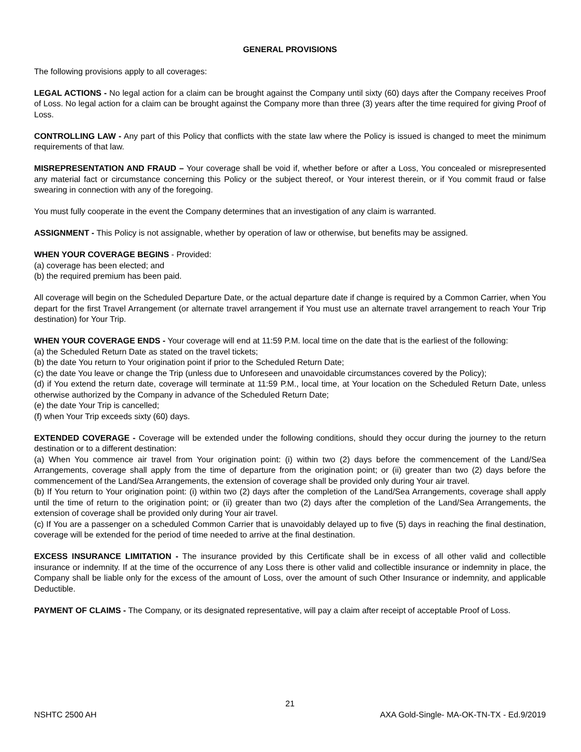GENERAL PROVISIONS
The following provisions apply to all coverages:
LEGAL ACTIONS - No legal action for a claim can be brought against the Company until sixty (60) days after the Company receives Proof of Loss. No legal action for a claim can be brought against the Company more than three (3) years after the time required for giving Proof of Loss.
CONTROLLING LAW - Any part of this Policy that conflicts with the state law where the Policy is issued is changed to meet the minimum requirements of that law.
MISREPRESENTATION AND FRAUD – Your coverage shall be void if, whether before or after a Loss, You concealed or misrepresented any material fact or circumstance concerning this Policy or the subject thereof, or Your interest therein, or if You commit fraud or false swearing in connection with any of the foregoing.
You must fully cooperate in the event the Company determines that an investigation of any claim is warranted.
ASSIGNMENT - This Policy is not assignable, whether by operation of law or otherwise, but benefits may be assigned.
WHEN YOUR COVERAGE BEGINS - Provided:
(a) coverage has been elected; and
(b) the required premium has been paid.
All coverage will begin on the Scheduled Departure Date, or the actual departure date if change is required by a Common Carrier, when You depart for the first Travel Arrangement (or alternate travel arrangement if You must use an alternate travel arrangement to reach Your Trip destination) for Your Trip.
WHEN YOUR COVERAGE ENDS - Your coverage will end at 11:59 P.M. local time on the date that is the earliest of the following:
(a) the Scheduled Return Date as stated on the travel tickets;
(b) the date You return to Your origination point if prior to the Scheduled Return Date;
(c) the date You leave or change the Trip (unless due to Unforeseen and unavoidable circumstances covered by the Policy);
(d) if You extend the return date, coverage will terminate at 11:59 P.M., local time, at Your location on the Scheduled Return Date, unless otherwise authorized by the Company in advance of the Scheduled Return Date;
(e) the date Your Trip is cancelled;
(f) when Your Trip exceeds sixty (60) days.
EXTENDED COVERAGE - Coverage will be extended under the following conditions, should they occur during the journey to the return destination or to a different destination:
(a) When You commence air travel from Your origination point: (i) within two (2) days before the commencement of the Land/Sea Arrangements, coverage shall apply from the time of departure from the origination point; or (ii) greater than two (2) days before the commencement of the Land/Sea Arrangements, the extension of coverage shall be provided only during Your air travel.
(b) If You return to Your origination point: (i) within two (2) days after the completion of the Land/Sea Arrangements, coverage shall apply until the time of return to the origination point; or (ii) greater than two (2) days after the completion of the Land/Sea Arrangements, the extension of coverage shall be provided only during Your air travel.
(c) If You are a passenger on a scheduled Common Carrier that is unavoidably delayed up to five (5) days in reaching the final destination, coverage will be extended for the period of time needed to arrive at the final destination.
EXCESS INSURANCE LIMITATION - The insurance provided by this Certificate shall be in excess of all other valid and collectible insurance or indemnity. If at the time of the occurrence of any Loss there is other valid and collectible insurance or indemnity in place, the Company shall be liable only for the excess of the amount of Loss, over the amount of such Other Insurance or indemnity, and applicable Deductible.
PAYMENT OF CLAIMS - The Company, or its designated representative, will pay a claim after receipt of acceptable Proof of Loss.
21
NSHTC 2500 AH AXA Gold-Single- MA-OK-TN-TX - Ed.9/2019